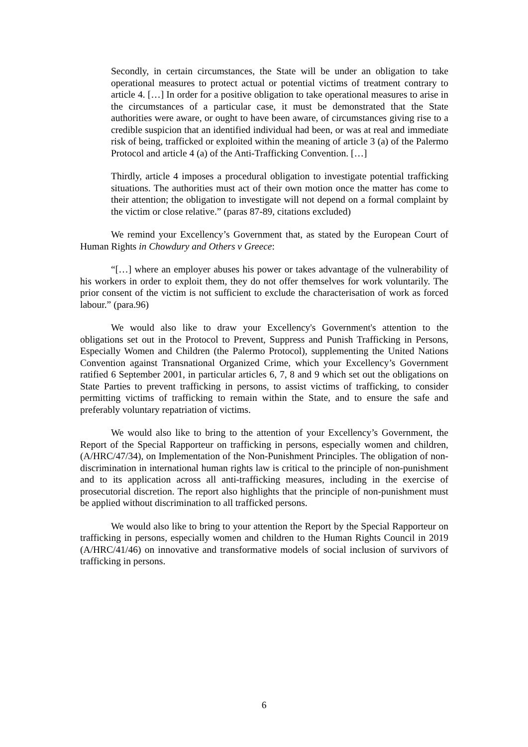Secondly, in certain circumstances, the State will be under an obligation to take operational measures to protect actual or potential victims of treatment contrary to article 4. […] In order for a positive obligation to take operational measures to arise in the circumstances of a particular case, it must be demonstrated that the State authorities were aware, or ought to have been aware, of circumstances giving rise to a credible suspicion that an identified individual had been, or was at real and immediate risk of being, trafficked or exploited within the meaning of article 3 (a) of the Palermo Protocol and article 4 (a) of the Anti-Trafficking Convention. […]
Thirdly, article 4 imposes a procedural obligation to investigate potential trafficking situations. The authorities must act of their own motion once the matter has come to their attention; the obligation to investigate will not depend on a formal complaint by the victim or close relative.” (paras 87-89, citations excluded)
We remind your Excellency’s Government that, as stated by the European Court of Human Rights in Chowdury and Others v Greece:
“[…] where an employer abuses his power or takes advantage of the vulnerability of his workers in order to exploit them, they do not offer themselves for work voluntarily. The prior consent of the victim is not sufficient to exclude the characterisation of work as forced labour.” (para.96)
We would also like to draw your Excellency's Government's attention to the obligations set out in the Protocol to Prevent, Suppress and Punish Trafficking in Persons, Especially Women and Children (the Palermo Protocol), supplementing the United Nations Convention against Transnational Organized Crime, which your Excellency’s Government ratified 6 September 2001, in particular articles 6, 7, 8 and 9 which set out the obligations on State Parties to prevent trafficking in persons, to assist victims of trafficking, to consider permitting victims of trafficking to remain within the State, and to ensure the safe and preferably voluntary repatriation of victims.
We would also like to bring to the attention of your Excellency’s Government, the Report of the Special Rapporteur on trafficking in persons, especially women and children, (A/HRC/47/34), on Implementation of the Non-Punishment Principles. The obligation of non-discrimination in international human rights law is critical to the principle of non-punishment and to its application across all anti-trafficking measures, including in the exercise of prosecutorial discretion. The report also highlights that the principle of non-punishment must be applied without discrimination to all trafficked persons.
We would also like to bring to your attention the Report by the Special Rapporteur on trafficking in persons, especially women and children to the Human Rights Council in 2019 (A/HRC/41/46) on innovative and transformative models of social inclusion of survivors of trafficking in persons.
6